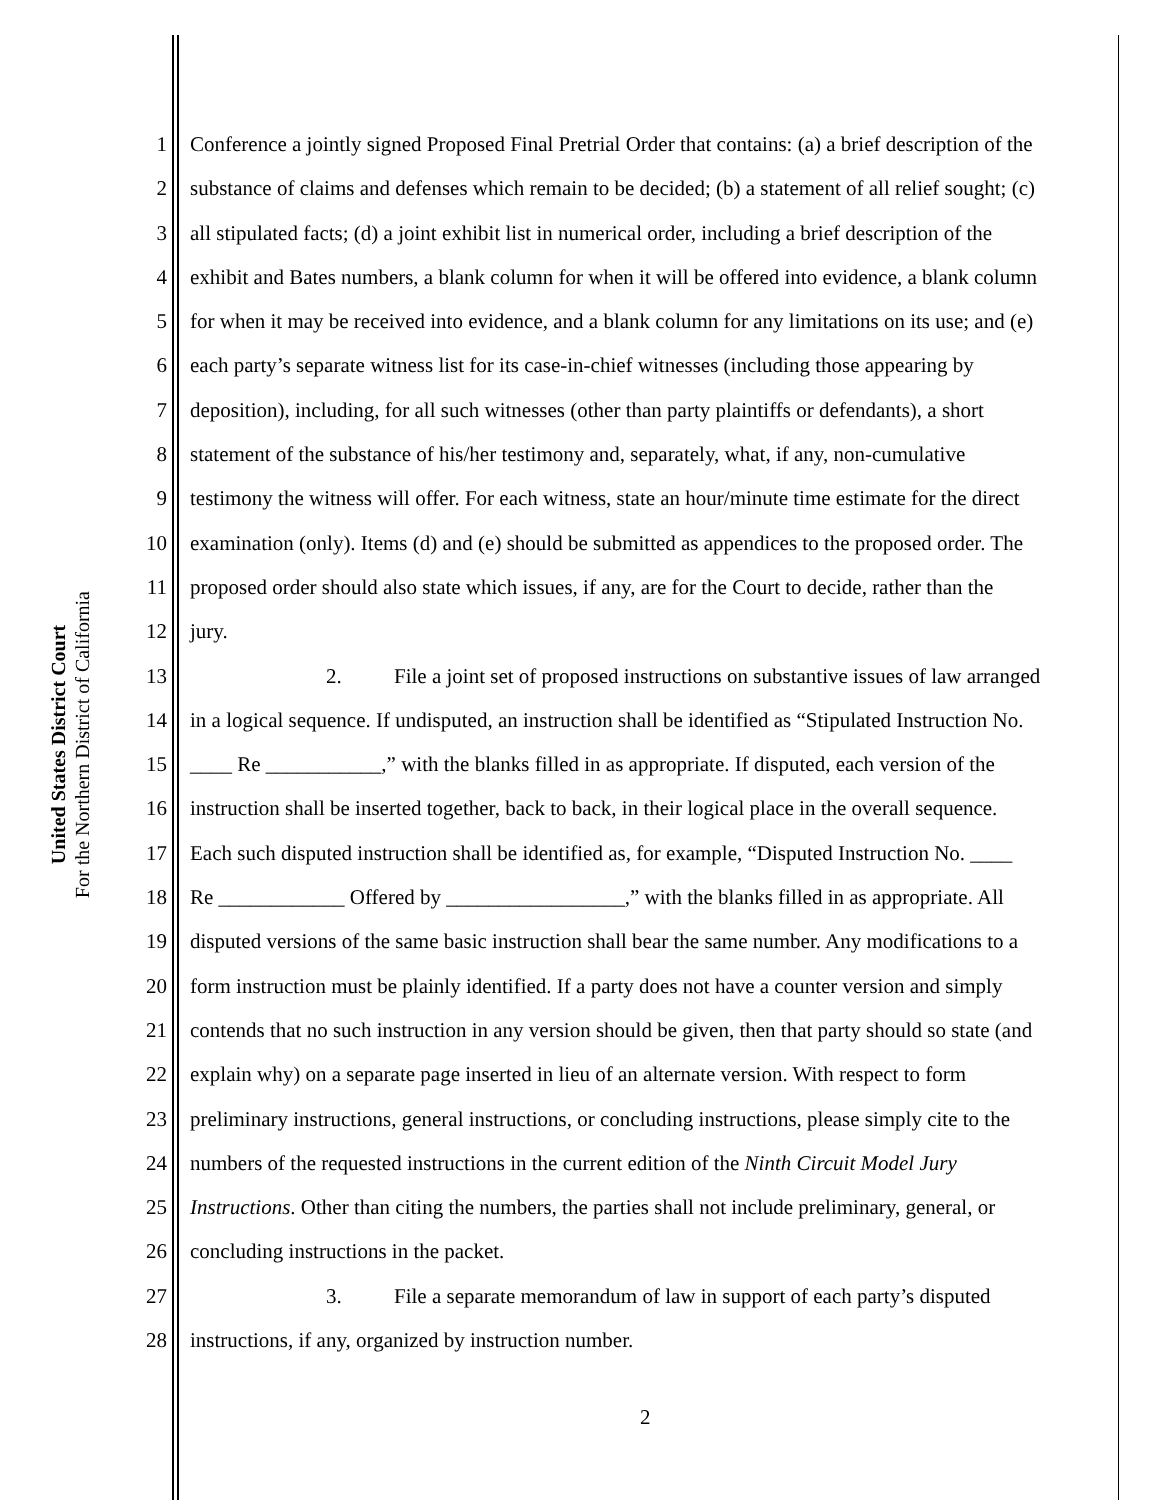United States District Court
For the Northern District of California
1 Conference a jointly signed Proposed Final Pretrial Order that contains: (a) a brief description of the
2 substance of claims and defenses which remain to be decided; (b) a statement of all relief sought; (c)
3 all stipulated facts; (d) a joint exhibit list in numerical order, including a brief description of the
4 exhibit and Bates numbers, a blank column for when it will be offered into evidence, a blank column
5 for when it may be received into evidence, and a blank column for any limitations on its use; and (e)
6 each party’s separate witness list for its case-in-chief witnesses (including those appearing by
7 deposition), including, for all such witnesses (other than party plaintiffs or defendants), a short
8 statement of the substance of his/her testimony and, separately, what, if any, non-cumulative
9 testimony the witness will offer. For each witness, state an hour/minute time estimate for the direct
10 examination (only). Items (d) and (e) should be submitted as appendices to the proposed order. The
11 proposed order should also state which issues, if any, are for the Court to decide, rather than the
12 jury.
13 2. File a joint set of proposed instructions on substantive issues of law arranged
14 in a logical sequence. If undisputed, an instruction shall be identified as “Stipulated Instruction No.
15 ____ Re ___________,” with the blanks filled in as appropriate. If disputed, each version of the
16 instruction shall be inserted together, back to back, in their logical place in the overall sequence.
17 Each such disputed instruction shall be identified as, for example, “Disputed Instruction No. ____
18 Re ____________ Offered by _________________,” with the blanks filled in as appropriate. All
19 disputed versions of the same basic instruction shall bear the same number. Any modifications to a
20 form instruction must be plainly identified. If a party does not have a counter version and simply
21 contends that no such instruction in any version should be given, then that party should so state (and
22 explain why) on a separate page inserted in lieu of an alternate version. With respect to form
23 preliminary instructions, general instructions, or concluding instructions, please simply cite to the
24 numbers of the requested instructions in the current edition of the Ninth Circuit Model Jury
25 Instructions. Other than citing the numbers, the parties shall not include preliminary, general, or
26 concluding instructions in the packet.
27 3. File a separate memorandum of law in support of each party’s disputed
28 instructions, if any, organized by instruction number.
2